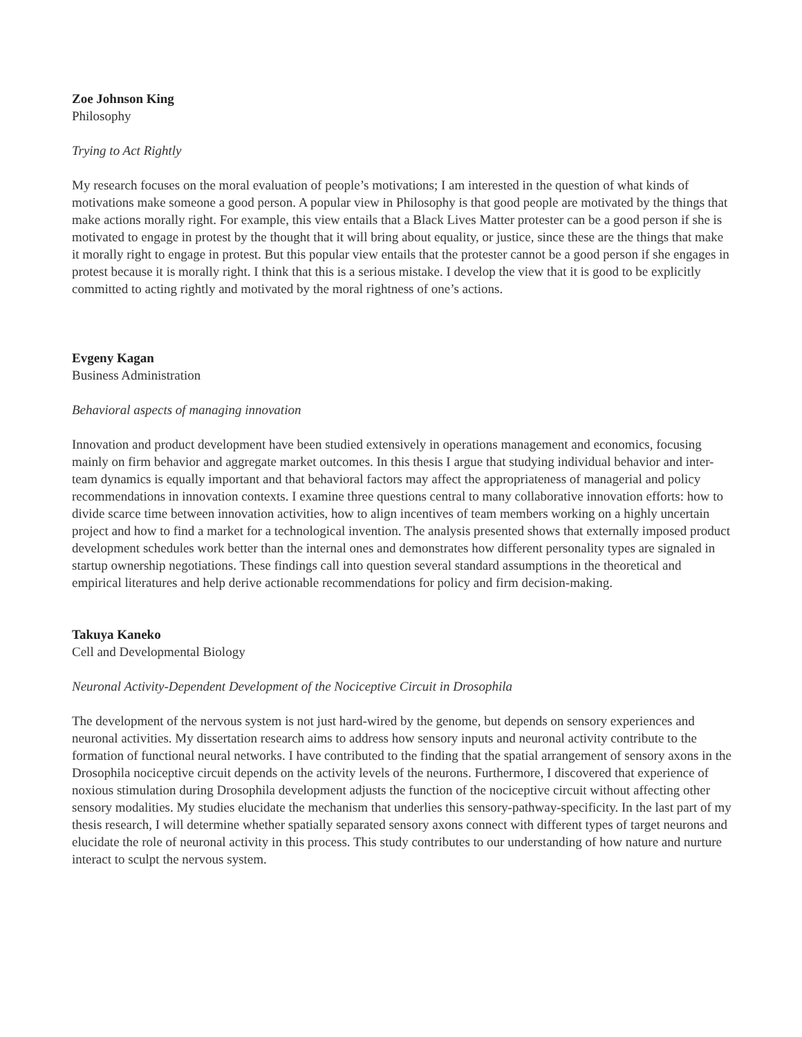Zoe Johnson King
Philosophy
Trying to Act Rightly
My research focuses on the moral evaluation of people’s motivations; I am interested in the question of what kinds of motivations make someone a good person. A popular view in Philosophy is that good people are motivated by the things that make actions morally right. For example, this view entails that a Black Lives Matter protester can be a good person if she is motivated to engage in protest by the thought that it will bring about equality, or justice, since these are the things that make it morally right to engage in protest. But this popular view entails that the protester cannot be a good person if she engages in protest because it is morally right. I think that this is a serious mistake. I develop the view that it is good to be explicitly committed to acting rightly and motivated by the moral rightness of one’s actions.
Evgeny Kagan
Business Administration
Behavioral aspects of managing innovation
Innovation and product development have been studied extensively in operations management and economics, focusing mainly on firm behavior and aggregate market outcomes. In this thesis I argue that studying individual behavior and inter-team dynamics is equally important and that behavioral factors may affect the appropriateness of managerial and policy recommendations in innovation contexts. I examine three questions central to many collaborative innovation efforts: how to divide scarce time between innovation activities, how to align incentives of team members working on a highly uncertain project and how to find a market for a technological invention. The analysis presented shows that externally imposed product development schedules work better than the internal ones and demonstrates how different personality types are signaled in startup ownership negotiations. These findings call into question several standard assumptions in the theoretical and empirical literatures and help derive actionable recommendations for policy and firm decision-making.
Takuya Kaneko
Cell and Developmental Biology
Neuronal Activity-Dependent Development of the Nociceptive Circuit in Drosophila
The development of the nervous system is not just hard-wired by the genome, but depends on sensory experiences and neuronal activities. My dissertation research aims to address how sensory inputs and neuronal activity contribute to the formation of functional neural networks. I have contributed to the finding that the spatial arrangement of sensory axons in the Drosophila nociceptive circuit depends on the activity levels of the neurons. Furthermore, I discovered that experience of noxious stimulation during Drosophila development adjusts the function of the nociceptive circuit without affecting other sensory modalities. My studies elucidate the mechanism that underlies this sensory-pathway-specificity. In the last part of my thesis research, I will determine whether spatially separated sensory axons connect with different types of target neurons and elucidate the role of neuronal activity in this process. This study contributes to our understanding of how nature and nurture interact to sculpt the nervous system.